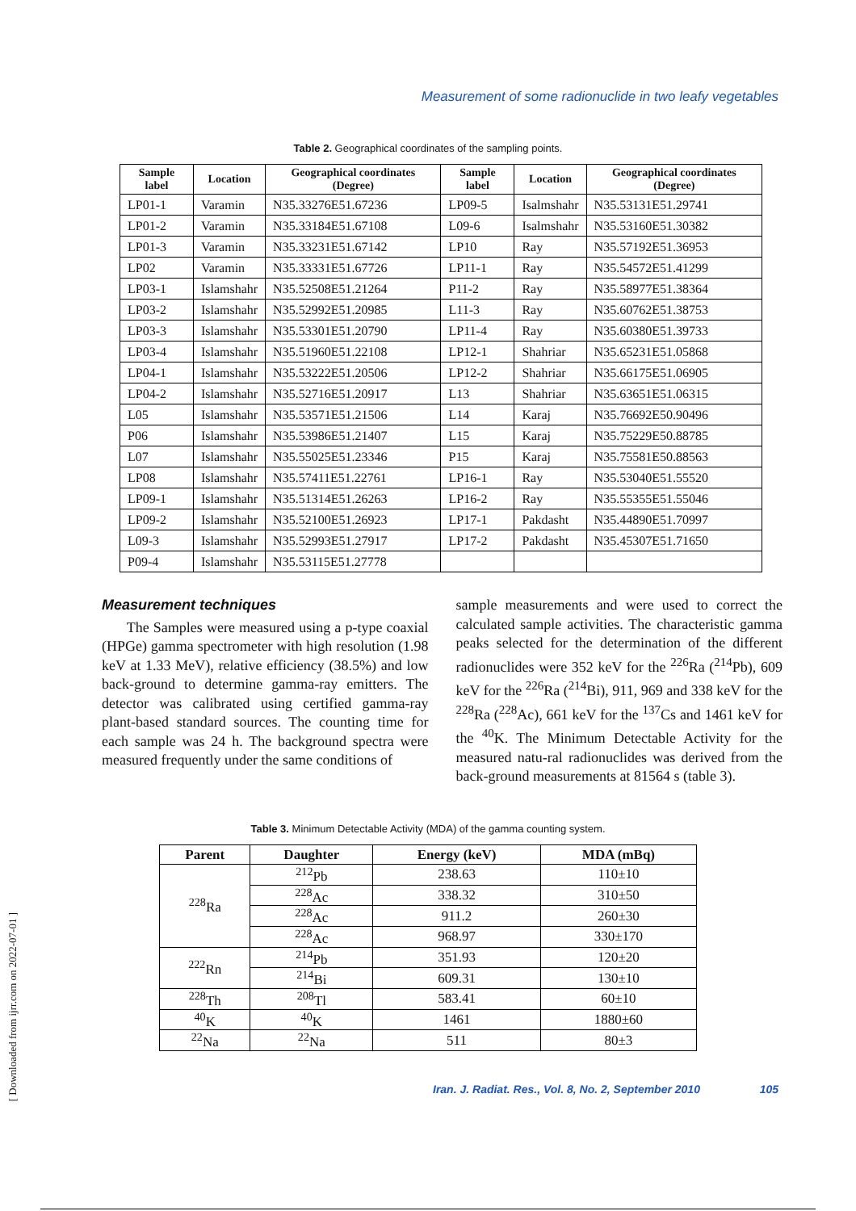Measurement of some radionuclide in two leafy vegetables
Table 2. Geographical coordinates of the sampling points.
| Sample label | Location | Geographical coordinates (Degree) | Sample label | Location | Geographical coordinates (Degree) |
| --- | --- | --- | --- | --- | --- |
| LP01-1 | Varamin | N35.33276E51.67236 | LP09-5 | Isalmshahr | N35.53131E51.29741 |
| LP01-2 | Varamin | N35.33184E51.67108 | L09-6 | Isalmshahr | N35.53160E51.30382 |
| LP01-3 | Varamin | N35.33231E51.67142 | LP10 | Ray | N35.57192E51.36953 |
| LP02 | Varamin | N35.33331E51.67726 | LP11-1 | Ray | N35.54572E51.41299 |
| LP03-1 | Islamshahr | N35.52508E51.21264 | P11-2 | Ray | N35.58977E51.38364 |
| LP03-2 | Islamshahr | N35.52992E51.20985 | L11-3 | Ray | N35.60762E51.38753 |
| LP03-3 | Islamshahr | N35.53301E51.20790 | LP11-4 | Ray | N35.60380E51.39733 |
| LP03-4 | Islamshahr | N35.51960E51.22108 | LP12-1 | Shahriar | N35.65231E51.05868 |
| LP04-1 | Islamshahr | N35.53222E51.20506 | LP12-2 | Shahriar | N35.66175E51.06905 |
| LP04-2 | Islamshahr | N35.52716E51.20917 | L13 | Shahriar | N35.63651E51.06315 |
| L05 | Islamshahr | N35.53571E51.21506 | L14 | Karaj | N35.76692E50.90496 |
| P06 | Islamshahr | N35.53986E51.21407 | L15 | Karaj | N35.75229E50.88785 |
| L07 | Islamshahr | N35.55025E51.23346 | P15 | Karaj | N35.75581E50.88563 |
| LP08 | Islamshahr | N35.57411E51.22761 | LP16-1 | Ray | N35.53040E51.55520 |
| LP09-1 | Islamshahr | N35.51314E51.26263 | LP16-2 | Ray | N35.55355E51.55046 |
| LP09-2 | Islamshahr | N35.52100E51.26923 | LP17-1 | Pakdasht | N35.44890E51.70997 |
| L09-3 | Islamshahr | N35.52993E51.27917 | LP17-2 | Pakdasht | N35.45307E51.71650 |
| P09-4 | Islamshahr | N35.53115E51.27778 | | | |
Measurement techniques
The Samples were measured using a p-type coaxial (HPGe) gamma spectrometer with high resolution (1.98 keV at 1.33 MeV), relative efficiency (38.5%) and low back-ground to determine gamma-ray emitters. The detector was calibrated using certified gamma-ray plant-based standard sources. The counting time for each sample was 24 h. The background spectra were measured frequently under the same conditions of
sample measurements and were used to correct the calculated sample activities. The characteristic gamma peaks selected for the determination of the different radionuclides were 352 keV for the <sup>226</sup>Ra (<sup>214</sup>Pb), 609 keV for the <sup>226</sup>Ra (<sup>214</sup>Bi), 911, 969 and 338 keV for the <sup>228</sup>Ra (<sup>228</sup>Ac), 661 keV for the <sup>137</sup>Cs and 1461 keV for the <sup>40</sup>K. The Minimum Detectable Activity for the measured natu-ral radionuclides was derived from the back-ground measurements at 81564 s (table 3).
Table 3. Minimum Detectable Activity (MDA) of the gamma counting system.
| Parent | Daughter | Energy (keV) | MDA (mBq) |
| --- | --- | --- | --- |
| <sup>228</sup>Ra | <sup>212</sup>Pb | 238.63 | 110±10 |
| | <sup>228</sup>Ac | 338.32 | 310±50 |
| | <sup>228</sup>Ac | 911.2 | 260±30 |
| | <sup>228</sup>Ac | 968.97 | 330±170 |
| <sup>222</sup>Rn | <sup>214</sup>Pb | 351.93 | 120±20 |
| | <sup>214</sup>Bi | 609.31 | 130±10 |
| <sup>228</sup>Th | <sup>208</sup>Tl | 583.41 | 60±10 |
| <sup>40</sup>K | <sup>40</sup>K | 1461 | 1880±60 |
| <sup>22</sup>Na | <sup>22</sup>Na | 511 | 80±3 |
Iran. J. Radiat. Res., Vol. 8, No. 2, September 2010 105
[ Downloaded from ijrr.com on 2022-07-01 ]